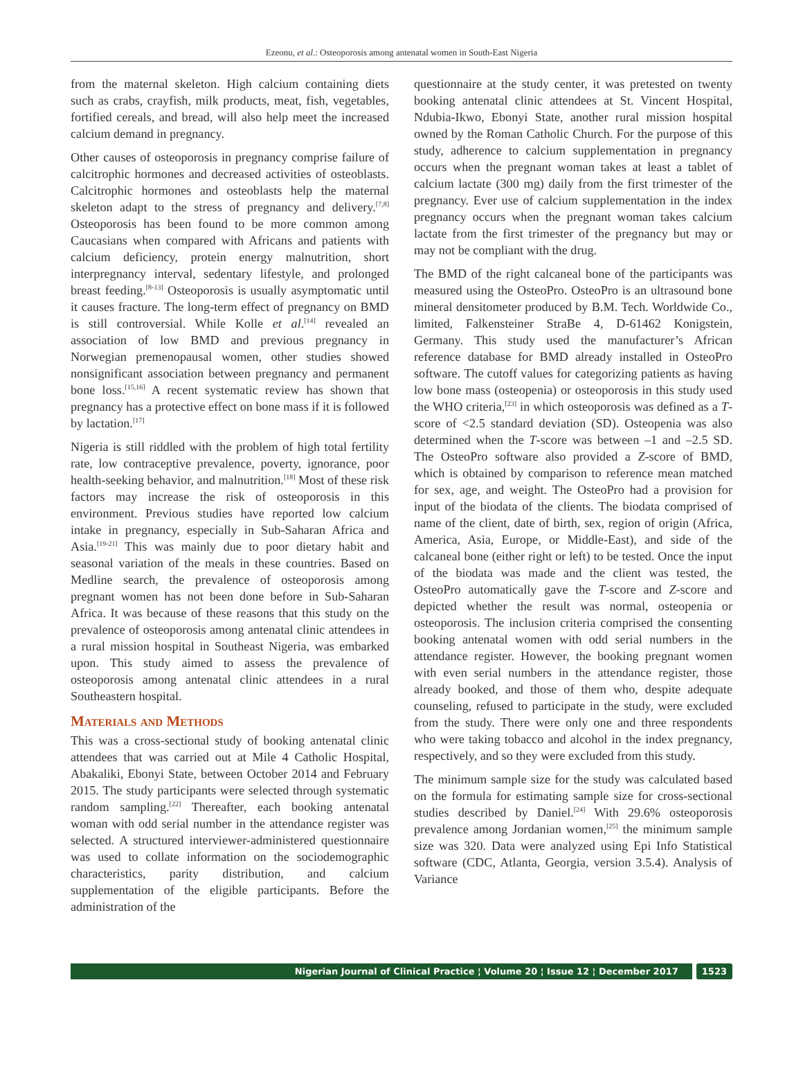Ezeonu, et al.: Osteoporosis among antenatal women in South-East Nigeria
from the maternal skeleton. High calcium containing diets such as crabs, crayfish, milk products, meat, fish, vegetables, fortified cereals, and bread, will also help meet the increased calcium demand in pregnancy.
Other causes of osteoporosis in pregnancy comprise failure of calcitrophic hormones and decreased activities of osteoblasts. Calcitrophic hormones and osteoblasts help the maternal skeleton adapt to the stress of pregnancy and delivery.<sup>[7,8]</sup> Osteoporosis has been found to be more common among Caucasians when compared with Africans and patients with calcium deficiency, protein energy malnutrition, short interpregnancy interval, sedentary lifestyle, and prolonged breast feeding.<sup>[8-13]</sup> Osteoporosis is usually asymptomatic until it causes fracture. The long-term effect of pregnancy on BMD is still controversial. While Kolle et al.<sup>[14]</sup> revealed an association of low BMD and previous pregnancy in Norwegian premenopausal women, other studies showed nonsignificant association between pregnancy and permanent bone loss.<sup>[15,16]</sup> A recent systematic review has shown that pregnancy has a protective effect on bone mass if it is followed by lactation.<sup>[17]</sup>
Nigeria is still riddled with the problem of high total fertility rate, low contraceptive prevalence, poverty, ignorance, poor health-seeking behavior, and malnutrition.<sup>[18]</sup> Most of these risk factors may increase the risk of osteoporosis in this environment. Previous studies have reported low calcium intake in pregnancy, especially in Sub-Saharan Africa and Asia.<sup>[19-21]</sup> This was mainly due to poor dietary habit and seasonal variation of the meals in these countries. Based on Medline search, the prevalence of osteoporosis among pregnant women has not been done before in Sub-Saharan Africa. It was because of these reasons that this study on the prevalence of osteoporosis among antenatal clinic attendees in a rural mission hospital in Southeast Nigeria, was embarked upon. This study aimed to assess the prevalence of osteoporosis among antenatal clinic attendees in a rural Southeastern hospital.
Materials and Methods
This was a cross-sectional study of booking antenatal clinic attendees that was carried out at Mile 4 Catholic Hospital, Abakaliki, Ebonyi State, between October 2014 and February 2015. The study participants were selected through systematic random sampling.<sup>[22]</sup> Thereafter, each booking antenatal woman with odd serial number in the attendance register was selected. A structured interviewer-administered questionnaire was used to collate information on the sociodemographic characteristics, parity distribution, and calcium supplementation of the eligible participants. Before the administration of the
questionnaire at the study center, it was pretested on twenty booking antenatal clinic attendees at St. Vincent Hospital, Ndubia-Ikwo, Ebonyi State, another rural mission hospital owned by the Roman Catholic Church. For the purpose of this study, adherence to calcium supplementation in pregnancy occurs when the pregnant woman takes at least a tablet of calcium lactate (300 mg) daily from the first trimester of the pregnancy. Ever use of calcium supplementation in the index pregnancy occurs when the pregnant woman takes calcium lactate from the first trimester of the pregnancy but may or may not be compliant with the drug.
The BMD of the right calcaneal bone of the participants was measured using the OsteoPro. OsteoPro is an ultrasound bone mineral densitometer produced by B.M. Tech. Worldwide Co., limited, Falkensteiner StraBe 4, D-61462 Konigstein, Germany. This study used the manufacturer’s African reference database for BMD already installed in OsteoPro software. The cutoff values for categorizing patients as having low bone mass (osteopenia) or osteoporosis in this study used the WHO criteria,<sup>[23]</sup> in which osteoporosis was defined as a T-score of <2.5 standard deviation (SD). Osteopenia was also determined when the T-score was between –1 and –2.5 SD. The OsteoPro software also provided a Z-score of BMD, which is obtained by comparison to reference mean matched for sex, age, and weight. The OsteoPro had a provision for input of the biodata of the clients. The biodata comprised of name of the client, date of birth, sex, region of origin (Africa, America, Asia, Europe, or Middle-East), and side of the calcaneal bone (either right or left) to be tested. Once the input of the biodata was made and the client was tested, the OsteoPro automatically gave the T-score and Z-score and depicted whether the result was normal, osteopenia or osteoporosis. The inclusion criteria comprised the consenting booking antenatal women with odd serial numbers in the attendance register. However, the booking pregnant women with even serial numbers in the attendance register, those already booked, and those of them who, despite adequate counseling, refused to participate in the study, were excluded from the study. There were only one and three respondents who were taking tobacco and alcohol in the index pregnancy, respectively, and so they were excluded from this study.
The minimum sample size for the study was calculated based on the formula for estimating sample size for cross-sectional studies described by Daniel.<sup>[24]</sup> With 29.6% osteoporosis prevalence among Jordanian women,<sup>[25]</sup> the minimum sample size was 320. Data were analyzed using Epi Info Statistical software (CDC, Atlanta, Georgia, version 3.5.4). Analysis of Variance
Nigerian Journal of Clinical Practice ¦ Volume 20 ¦ Issue 12 ¦ December 2017
1523